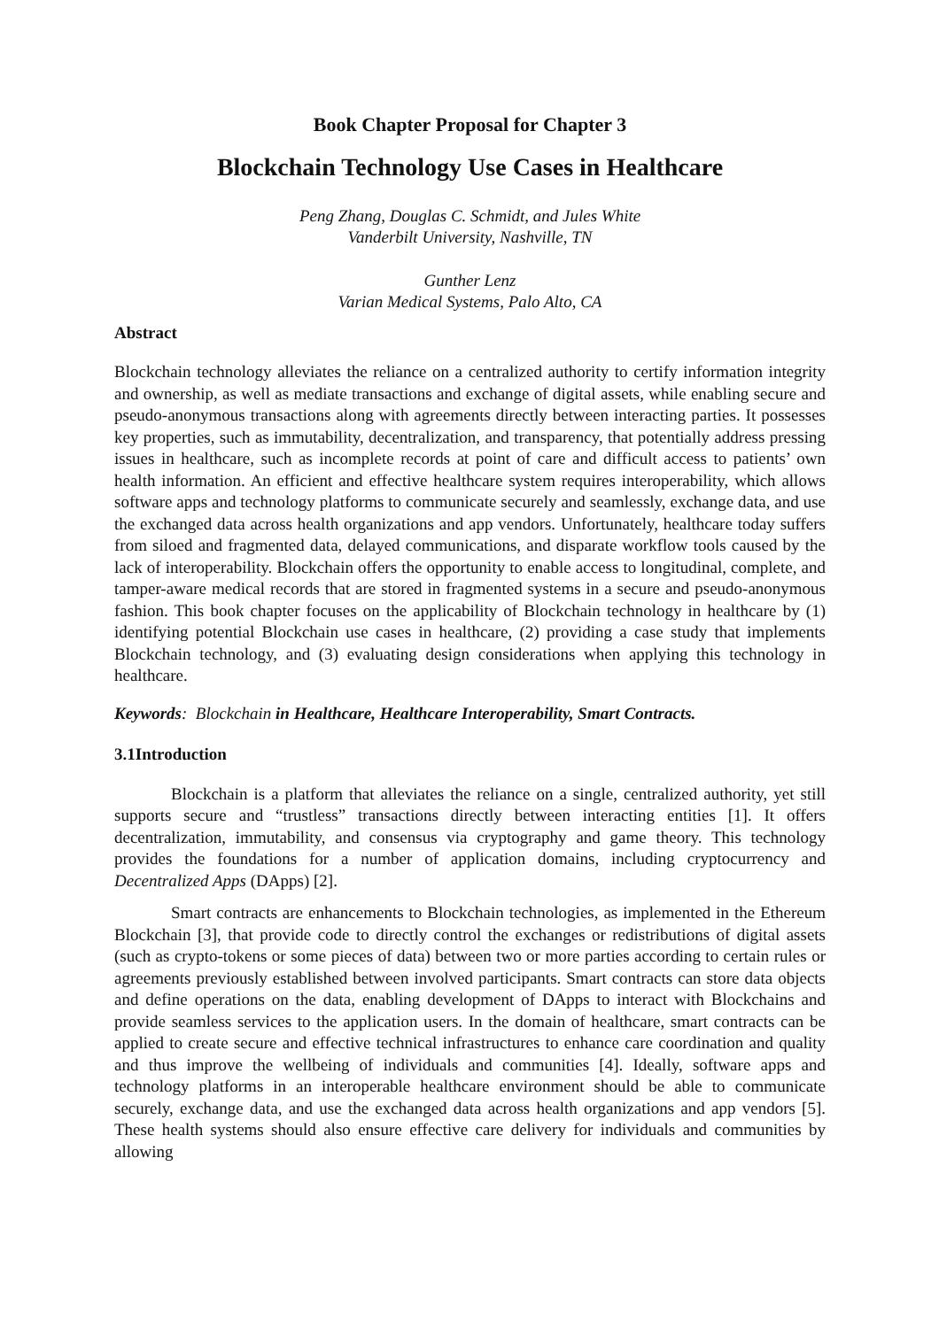Book Chapter Proposal for Chapter 3
Blockchain Technology Use Cases in Healthcare
Peng Zhang, Douglas C. Schmidt, and Jules White
Vanderbilt University, Nashville, TN
Gunther Lenz
Varian Medical Systems, Palo Alto, CA
Abstract
Blockchain technology alleviates the reliance on a centralized authority to certify information integrity and ownership, as well as mediate transactions and exchange of digital assets, while enabling secure and pseudo-anonymous transactions along with agreements directly between interacting parties. It possesses key properties, such as immutability, decentralization, and transparency, that potentially address pressing issues in healthcare, such as incomplete records at point of care and difficult access to patients’ own health information. An efficient and effective healthcare system requires interoperability, which allows software apps and technology platforms to communicate securely and seamlessly, exchange data, and use the exchanged data across health organizations and app vendors. Unfortunately, healthcare today suffers from siloed and fragmented data, delayed communications, and disparate workflow tools caused by the lack of interoperability. Blockchain offers the opportunity to enable access to longitudinal, complete, and tamper-aware medical records that are stored in fragmented systems in a secure and pseudo-anonymous fashion. This book chapter focuses on the applicability of Blockchain technology in healthcare by (1) identifying potential Blockchain use cases in healthcare, (2) providing a case study that implements Blockchain technology, and (3) evaluating design considerations when applying this technology in healthcare.
Keywords: Blockchain in Healthcare, Healthcare Interoperability, Smart Contracts.
3.1Introduction
Blockchain is a platform that alleviates the reliance on a single, centralized authority, yet still supports secure and “trustless” transactions directly between interacting entities [1]. It offers decentralization, immutability, and consensus via cryptography and game theory. This technology provides the foundations for a number of application domains, including cryptocurrency and Decentralized Apps (DApps) [2].
Smart contracts are enhancements to Blockchain technologies, as implemented in the Ethereum Blockchain [3], that provide code to directly control the exchanges or redistributions of digital assets (such as crypto-tokens or some pieces of data) between two or more parties according to certain rules or agreements previously established between involved participants. Smart contracts can store data objects and define operations on the data, enabling development of DApps to interact with Blockchains and provide seamless services to the application users. In the domain of healthcare, smart contracts can be applied to create secure and effective technical infrastructures to enhance care coordination and quality and thus improve the wellbeing of individuals and communities [4]. Ideally, software apps and technology platforms in an interoperable healthcare environment should be able to communicate securely, exchange data, and use the exchanged data across health organizations and app vendors [5]. These health systems should also ensure effective care delivery for individuals and communities by allowing